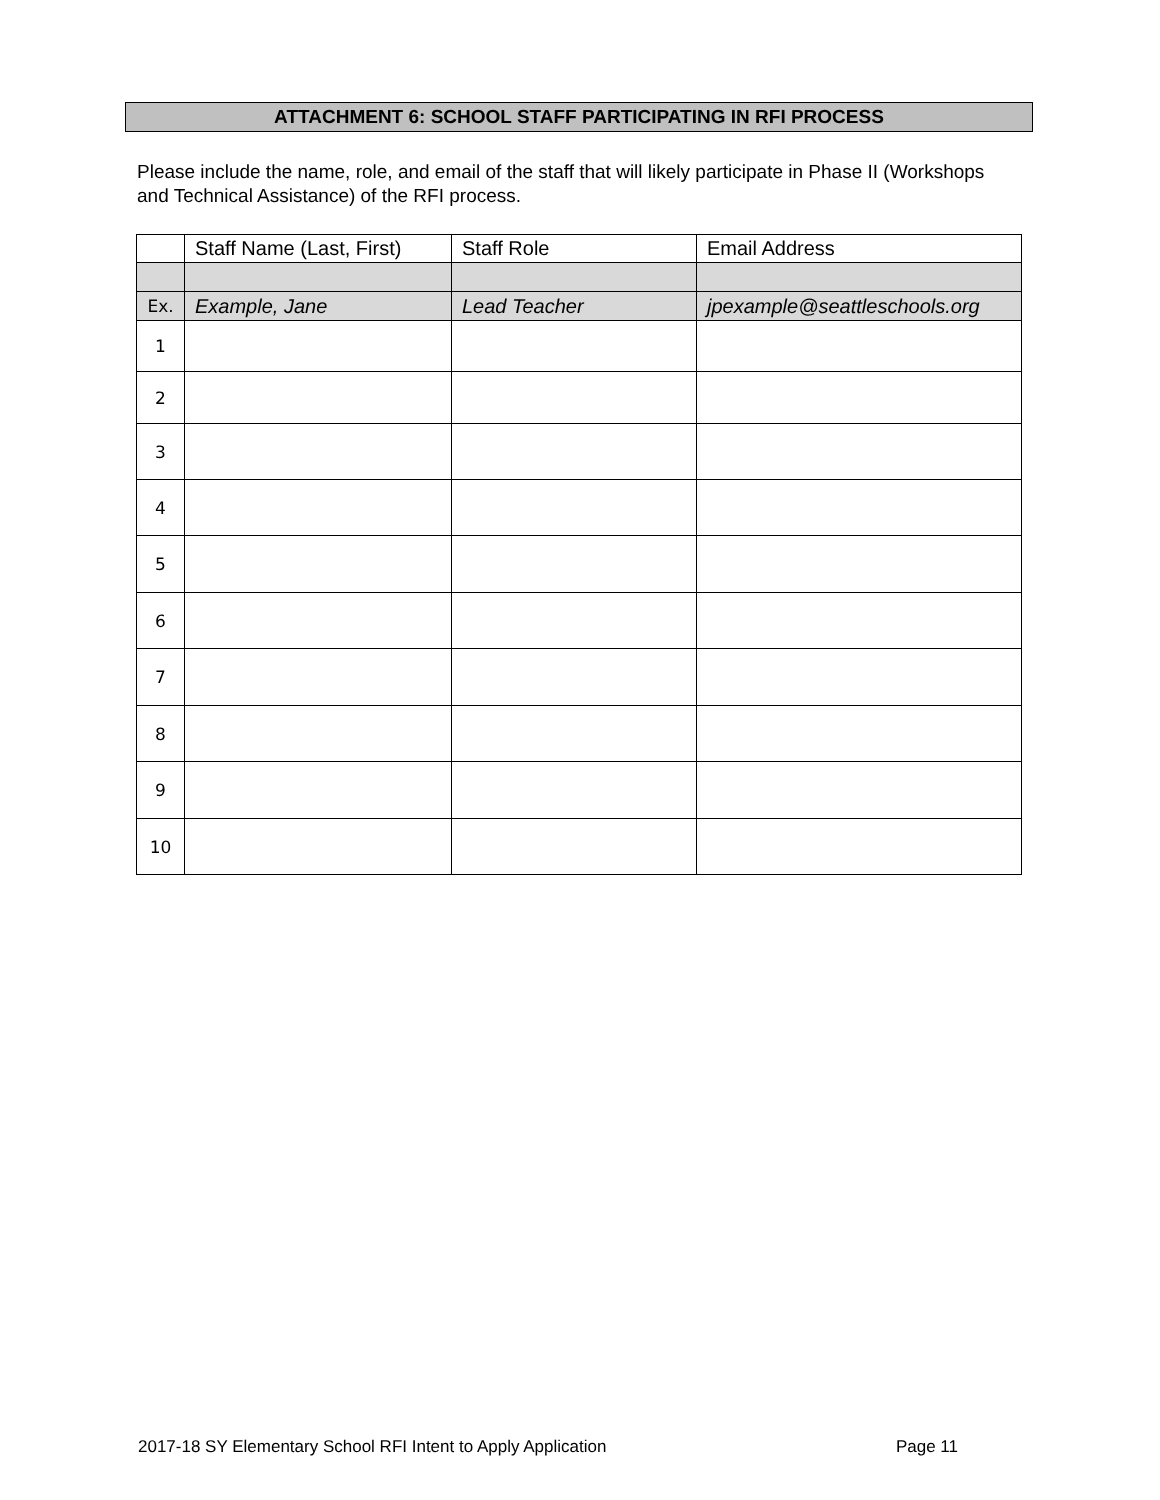ATTACHMENT 6: SCHOOL STAFF PARTICIPATING IN RFI PROCESS
Please include the name, role, and email of the staff that will likely participate in Phase II (Workshops and Technical Assistance) of the RFI process.
| | Staff Name (Last, First) | Staff Role | Email Address |
| --- | --- | --- | --- |
| Ex. | Example, Jane | Lead Teacher | jpexample@seattleschools.org |
| 1 | | | |
| 2 | | | |
| 3 | | | |
| 4 | | | |
| 5 | | | |
| 6 | | | |
| 7 | | | |
| 8 | | | |
| 9 | | | |
| 10 | | | |
2017-18 SY Elementary School RFI Intent to Apply Application Page 11